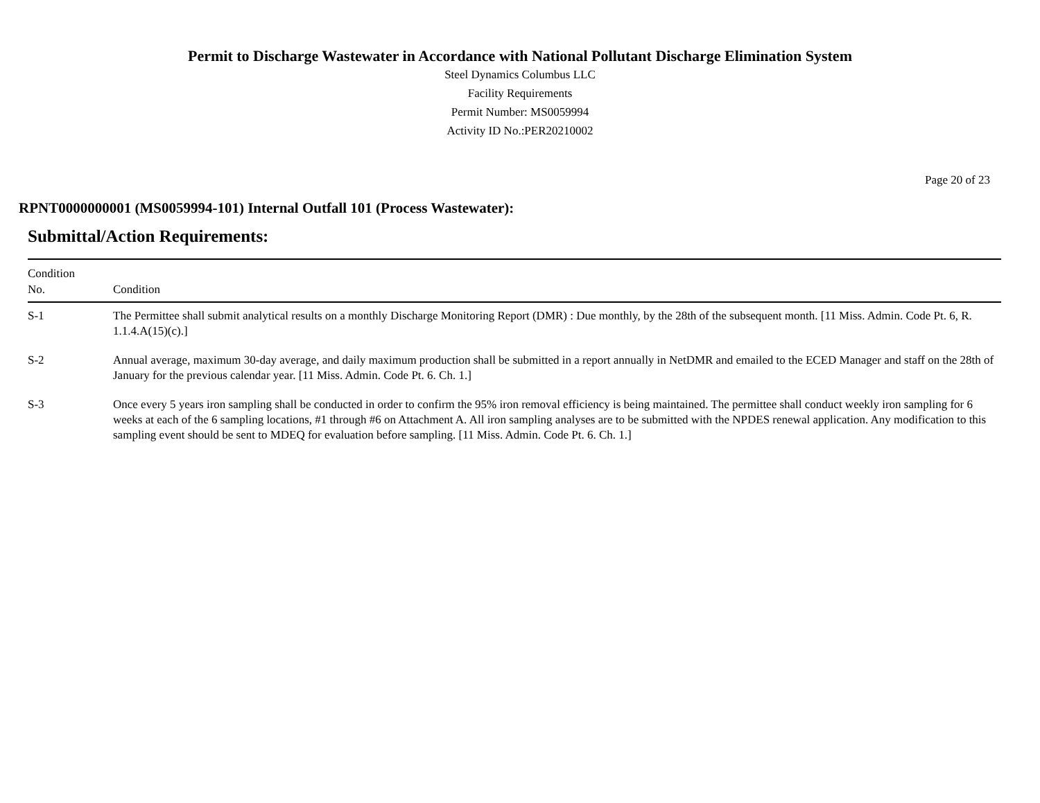Permit to Discharge Wastewater in Accordance with National Pollutant Discharge Elimination System
Steel Dynamics Columbus LLC
Facility Requirements
Permit Number: MS0059994
Activity ID No.:PER20210002
Page 20 of 23
RPNT0000000001 (MS0059994-101) Internal Outfall 101 (Process Wastewater):
Submittal/Action Requirements:
| Condition No. | Condition |
| --- | --- |
| S-1 | The Permittee shall submit analytical results on a monthly Discharge Monitoring Report (DMR) : Due monthly, by the 28th of the subsequent month. [11 Miss. Admin. Code Pt. 6, R. 1.1.4.A(15)(c).] |
| S-2 | Annual average, maximum 30-day average, and daily maximum production shall be submitted in a report annually in NetDMR and emailed to the ECED Manager and staff on the 28th of January for the previous calendar year. [11 Miss. Admin. Code Pt. 6. Ch. 1.] |
| S-3 | Once every 5 years iron sampling shall be conducted in order to confirm the 95% iron removal efficiency is being maintained. The permittee shall conduct weekly iron sampling for 6 weeks at each of the 6 sampling locations, #1 through #6 on Attachment A. All iron sampling analyses are to be submitted with the NPDES renewal application. Any modification to this sampling event should be sent to MDEQ for evaluation before sampling. [11 Miss. Admin. Code Pt. 6. Ch. 1.] |